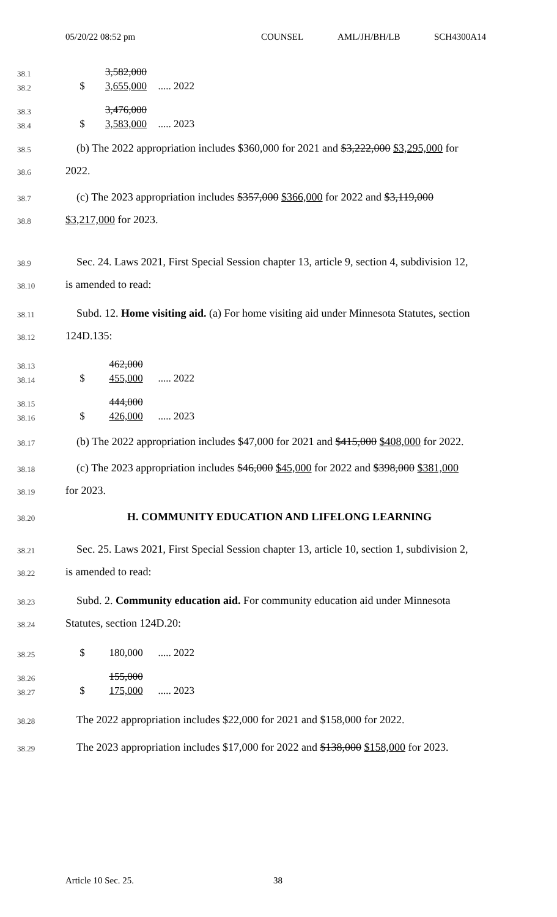05/20/22 08:52 pm COUNSEL AML/JH/BH/LB SCH4300A14
38.1
3,582,000
38.2
$ 3,655,000 ..... 2022
38.3
3,476,000
38.4
$ 3,583,000 ..... 2023
38.5
(b) The 2022 appropriation includes $360,000 for 2021 and $3,222,000 $3,295,000 for
38.6
2022.
38.7
(c) The 2023 appropriation includes $357,000 $366,000 for 2022 and $3,119,000
38.8
$3,217,000 for 2023.
38.9
Sec. 24. Laws 2021, First Special Session chapter 13, article 9, section 4, subdivision 12,
38.10
is amended to read:
38.11
Subd. 12. Home visiting aid. (a) For home visiting aid under Minnesota Statutes, section
38.12
124D.135:
38.13
462,000
38.14
$ 455,000 ..... 2022
38.15
444,000
38.16
$ 426,000 ..... 2023
38.17
(b) The 2022 appropriation includes $47,000 for 2021 and $415,000 $408,000 for 2022.
38.18
(c) The 2023 appropriation includes $46,000 $45,000 for 2022 and $398,000 $381,000
38.19
for 2023.
38.20
H. COMMUNITY EDUCATION AND LIFELONG LEARNING
38.21
Sec. 25. Laws 2021, First Special Session chapter 13, article 10, section 1, subdivision 2,
38.22
is amended to read:
38.23
Subd. 2. Community education aid. For community education aid under Minnesota
38.24
Statutes, section 124D.20:
38.25
$ 180,000 ..... 2022
38.26
155,000
38.27
$ 175,000 ..... 2023
38.28
The 2022 appropriation includes $22,000 for 2021 and $158,000 for 2022.
38.29
The 2023 appropriation includes $17,000 for 2022 and $138,000 $158,000 for 2023.
Article 10 Sec. 25. 38